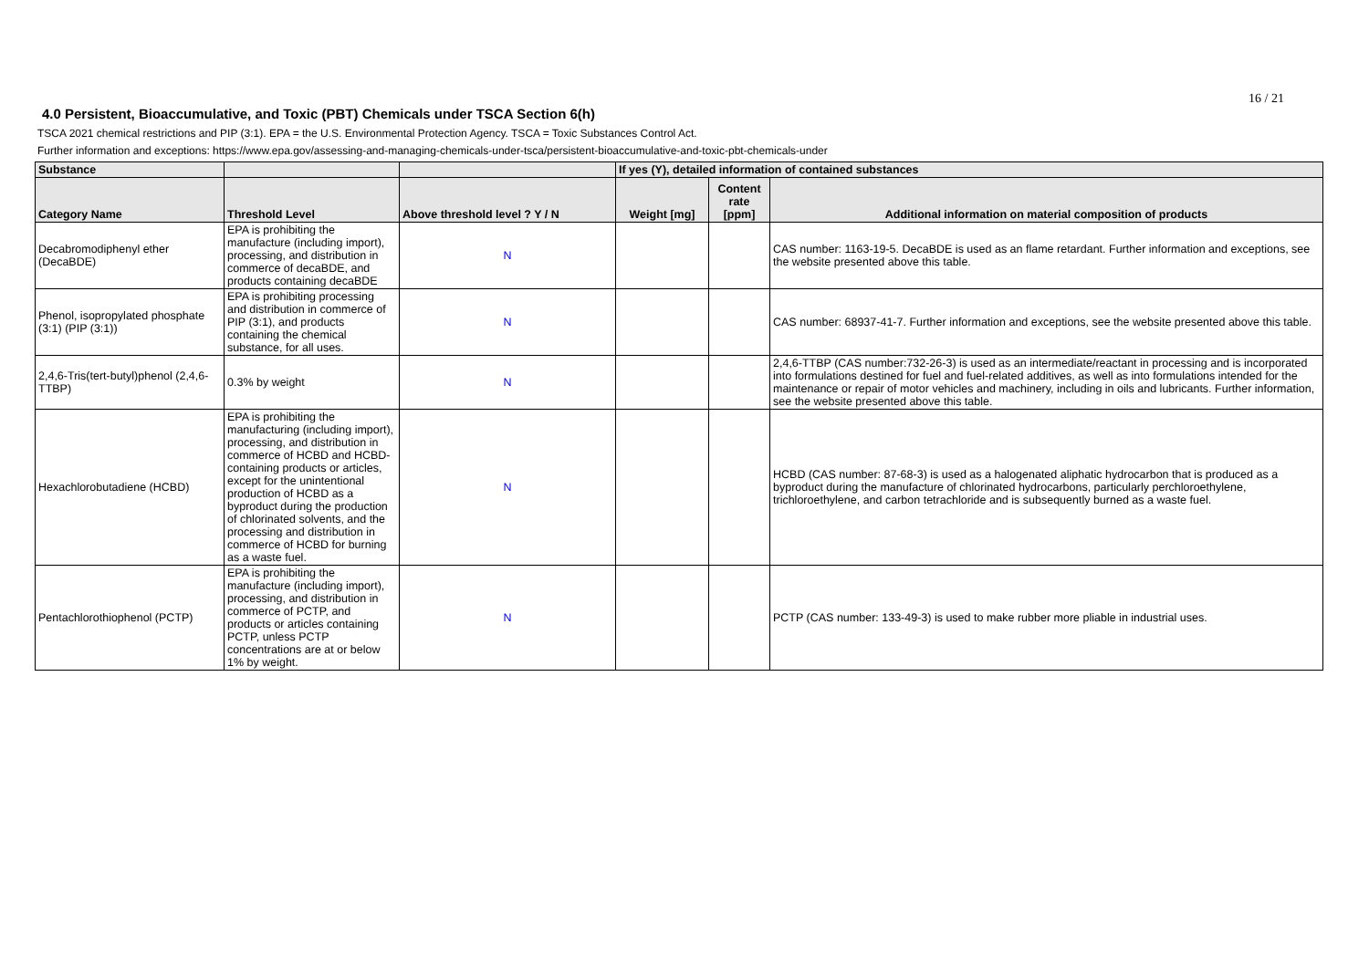16 / 21
4.0 Persistent, Bioaccumulative, and Toxic (PBT) Chemicals under TSCA Section 6(h)
TSCA 2021 chemical restrictions and PIP (3:1). EPA = the U.S. Environmental Protection Agency. TSCA = Toxic Substances Control Act.
Further information and exceptions: https://www.epa.gov/assessing-and-managing-chemicals-under-tsca/persistent-bioaccumulative-and-toxic-pbt-chemicals-under
| Substance | | | If yes (Y), detailed information of contained substances | | |
| --- | --- | --- | --- | --- | --- |
| Category Name | Threshold Level | Above threshold level ? Y / N | Weight [mg] | Content rate [ppm] | Additional information on material composition of products |
| Decabromodiphenyl ether (DecaBDE) | EPA is prohibiting the manufacture (including import), processing, and distribution in commerce of decaBDE, and products containing decaBDE | N | | | CAS number: 1163-19-5. DecaBDE is used as an flame retardant. Further information and exceptions, see the website presented above this table. |
| Phenol, isopropylated phosphate (3:1) (PIP (3:1)) | EPA is prohibiting processing and distribution in commerce of PIP (3:1), and products containing the chemical substance, for all uses. | N | | | CAS number: 68937-41-7. Further information and exceptions, see the website presented above this table. |
| 2,4,6-Tris(tert-butyl)phenol (2,4,6-TTBP) | 0.3% by weight | N | | | 2,4,6-TTBP (CAS number:732-26-3) is used as an intermediate/reactant in processing and is incorporated into formulations destined for fuel and fuel-related additives, as well as into formulations intended for the maintenance or repair of motor vehicles and machinery, including in oils and lubricants. Further information, see the website presented above this table. |
| Hexachlorobutadiene (HCBD) | EPA is prohibiting the manufacturing (including import), processing, and distribution in commerce of HCBD and HCBD-containing products or articles, except for the unintentional production of HCBD as a byproduct during the production of chlorinated solvents, and the processing and distribution in commerce of HCBD for burning as a waste fuel. | N | | | HCBD (CAS number: 87-68-3) is used as a halogenated aliphatic hydrocarbon that is produced as a byproduct during the manufacture of chlorinated hydrocarbons, particularly perchloroethylene, trichloroethylene, and carbon tetrachloride and is subsequently burned as a waste fuel. |
| Pentachlorothiophenol (PCTP) | EPA is prohibiting the manufacture (including import), processing, and distribution in commerce of PCTP, and products or articles containing PCTP, unless PCTP concentrations are at or below 1% by weight. | N | | | PCTP (CAS number: 133-49-3) is used to make rubber more pliable in industrial uses. |